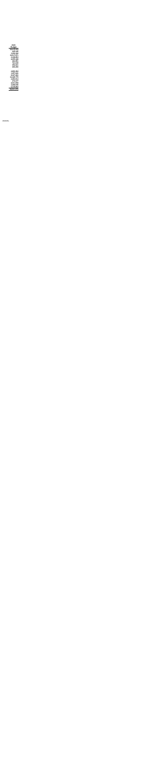| 2020 |
| --- |
| Budget |
| 22,615,944 |
| 245,445 |
| 1,092,422 |
| 16,517,971 |
| 3,438,854 |
| 2,055,328 |
| 384,951 |
| 721,039 |
| 352,061 |
| 266,206 |
| - |
| 4,893,384 |
| 1,257,620 |
| 8,467,260 |
| 16,325,779 |
| 4,253,914 |
| 670,077 |
| 2,001,908 |
| 4,298,945 |
| 6,419,863 |
| 82,901,976 |
elements.